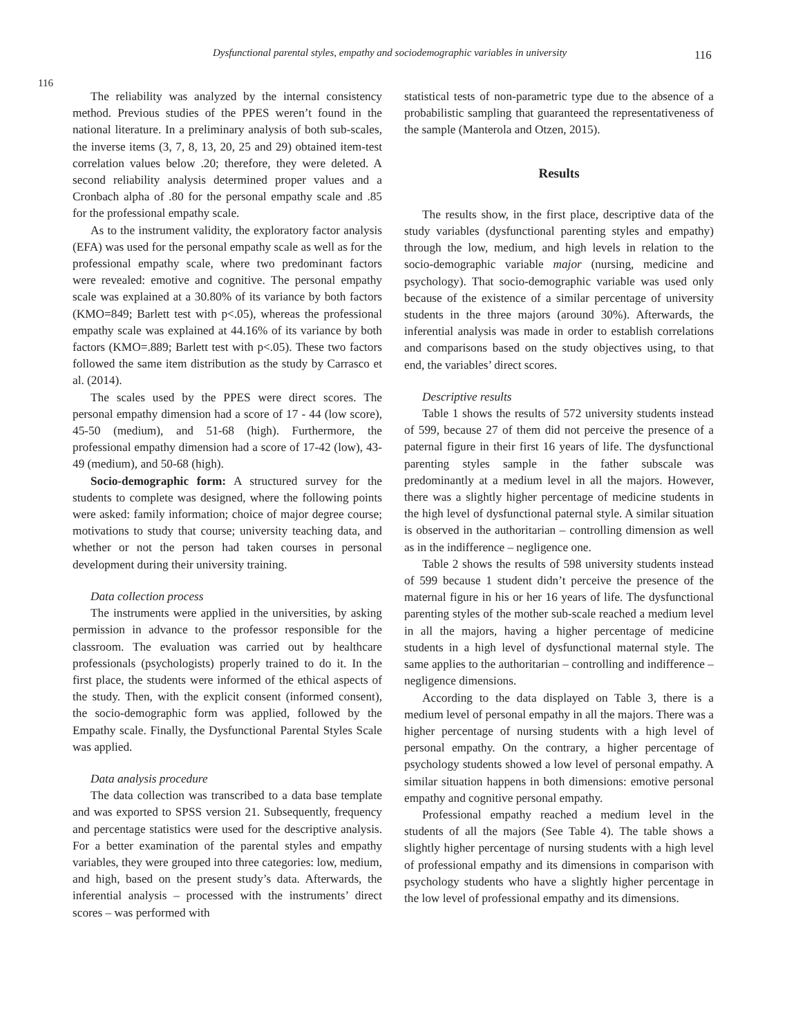Dysfunctional parental styles, empathy and sociodemographic variables in university 116
116
The reliability was analyzed by the internal consistency method. Previous studies of the PPES weren’t found in the national literature. In a preliminary analysis of both sub-scales, the inverse items (3, 7, 8, 13, 20, 25 and 29) obtained item-test correlation values below .20; therefore, they were deleted. A second reliability analysis determined proper values and a Cronbach alpha of .80 for the personal empathy scale and .85 for the professional empathy scale.
As to the instrument validity, the exploratory factor analysis (EFA) was used for the personal empathy scale as well as for the professional empathy scale, where two predominant factors were revealed: emotive and cognitive. The personal empathy scale was explained at a 30.80% of its variance by both factors (KMO=849; Barlett test with p<.05), whereas the professional empathy scale was explained at 44.16% of its variance by both factors (KMO=.889; Barlett test with p<.05). These two factors followed the same item distribution as the study by Carrasco et al. (2014).
The scales used by the PPES were direct scores. The personal empathy dimension had a score of 17 - 44 (low score), 45-50 (medium), and 51-68 (high). Furthermore, the professional empathy dimension had a score of 17-42 (low), 43-49 (medium), and 50-68 (high).
Socio-demographic form: A structured survey for the students to complete was designed, where the following points were asked: family information; choice of major degree course; motivations to study that course; university teaching data, and whether or not the person had taken courses in personal development during their university training.
Data collection process
The instruments were applied in the universities, by asking permission in advance to the professor responsible for the classroom. The evaluation was carried out by healthcare professionals (psychologists) properly trained to do it. In the first place, the students were informed of the ethical aspects of the study. Then, with the explicit consent (informed consent), the socio-demographic form was applied, followed by the Empathy scale. Finally, the Dysfunctional Parental Styles Scale was applied.
Data analysis procedure
The data collection was transcribed to a data base template and was exported to SPSS version 21. Subsequently, frequency and percentage statistics were used for the descriptive analysis. For a better examination of the parental styles and empathy variables, they were grouped into three categories: low, medium, and high, based on the present study’s data. Afterwards, the inferential analysis – processed with the instruments’ direct scores – was performed with
statistical tests of non-parametric type due to the absence of a probabilistic sampling that guaranteed the representativeness of the sample (Manterola and Otzen, 2015).
Results
The results show, in the first place, descriptive data of the study variables (dysfunctional parenting styles and empathy) through the low, medium, and high levels in relation to the socio-demographic variable major (nursing, medicine and psychology). That socio-demographic variable was used only because of the existence of a similar percentage of university students in the three majors (around 30%). Afterwards, the inferential analysis was made in order to establish correlations and comparisons based on the study objectives using, to that end, the variables’ direct scores.
Descriptive results
Table 1 shows the results of 572 university students instead of 599, because 27 of them did not perceive the presence of a paternal figure in their first 16 years of life. The dysfunctional parenting styles sample in the father subscale was predominantly at a medium level in all the majors. However, there was a slightly higher percentage of medicine students in the high level of dysfunctional paternal style. A similar situation is observed in the authoritarian – controlling dimension as well as in the indifference – negligence one.
Table 2 shows the results of 598 university students instead of 599 because 1 student didn’t perceive the presence of the maternal figure in his or her 16 years of life. The dysfunctional parenting styles of the mother sub-scale reached a medium level in all the majors, having a higher percentage of medicine students in a high level of dysfunctional maternal style. The same applies to the authoritarian – controlling and indifference – negligence dimensions.
According to the data displayed on Table 3, there is a medium level of personal empathy in all the majors. There was a higher percentage of nursing students with a high level of personal empathy. On the contrary, a higher percentage of psychology students showed a low level of personal empathy. A similar situation happens in both dimensions: emotive personal empathy and cognitive personal empathy.
Professional empathy reached a medium level in the students of all the majors (See Table 4). The table shows a slightly higher percentage of nursing students with a high level of professional empathy and its dimensions in comparison with psychology students who have a slightly higher percentage in the low level of professional empathy and its dimensions.